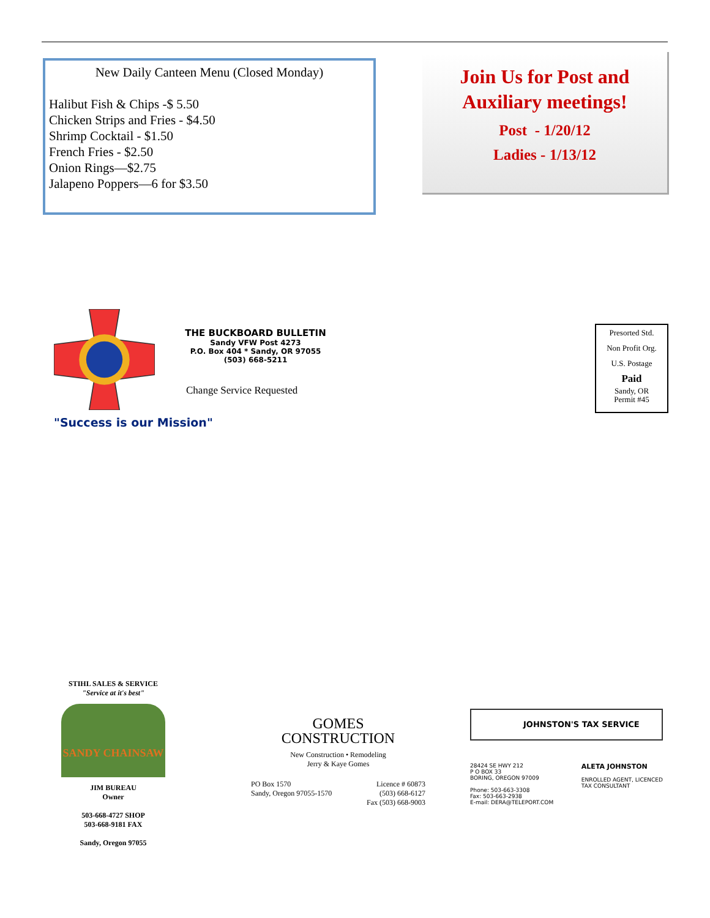New Daily Canteen Menu (Closed Monday)
Halibut Fish & Chips -$ 5.50
Chicken Strips and Fries - $4.50
Shrimp Cocktail - $1.50
French Fries - $2.50
Onion Rings—$2.75
Jalapeno Poppers—6 for $3.50
Join Us for Post and
Auxiliary meetings!
Post - 1/20/12
Ladies - 1/13/12
THE BUCKBOARD BULLETIN
Sandy VFW Post 4273
P.O. Box 404 * Sandy, OR 97055
(503) 668-5211
Change Service Requested
"Success is our Mission"
Presorted Std.
Non Profit Org.
U.S. Postage
Paid
Sandy, OR
Permit #45
STIHL SALES & SERVICE
"Service at it's best"
SANDY CHAINSAW
JIM BUREAU
Owner
503-668-4727 SHOP
503-668-9181 FAX
Sandy, Oregon 97055
GOMES
CONSTRUCTION
New Construction • Remodeling
Jerry & Kaye Gomes
PO Box 1570
Sandy, Oregon 97055-1570 Licence # 60873
(503) 668-6127
Fax (503) 668-9003
JOHNSTON'S TAX SERVICE
28424 SE HWY 212
P O BOX 33
BORING, OREGON 97009
Phone: 503-663-3308
Fax: 503-663-2938
E-mail: DERA@TELEPORT.COM ALETA JOHNSTON
ENROLLED AGENT, LICENCED
TAX CONSULTANT